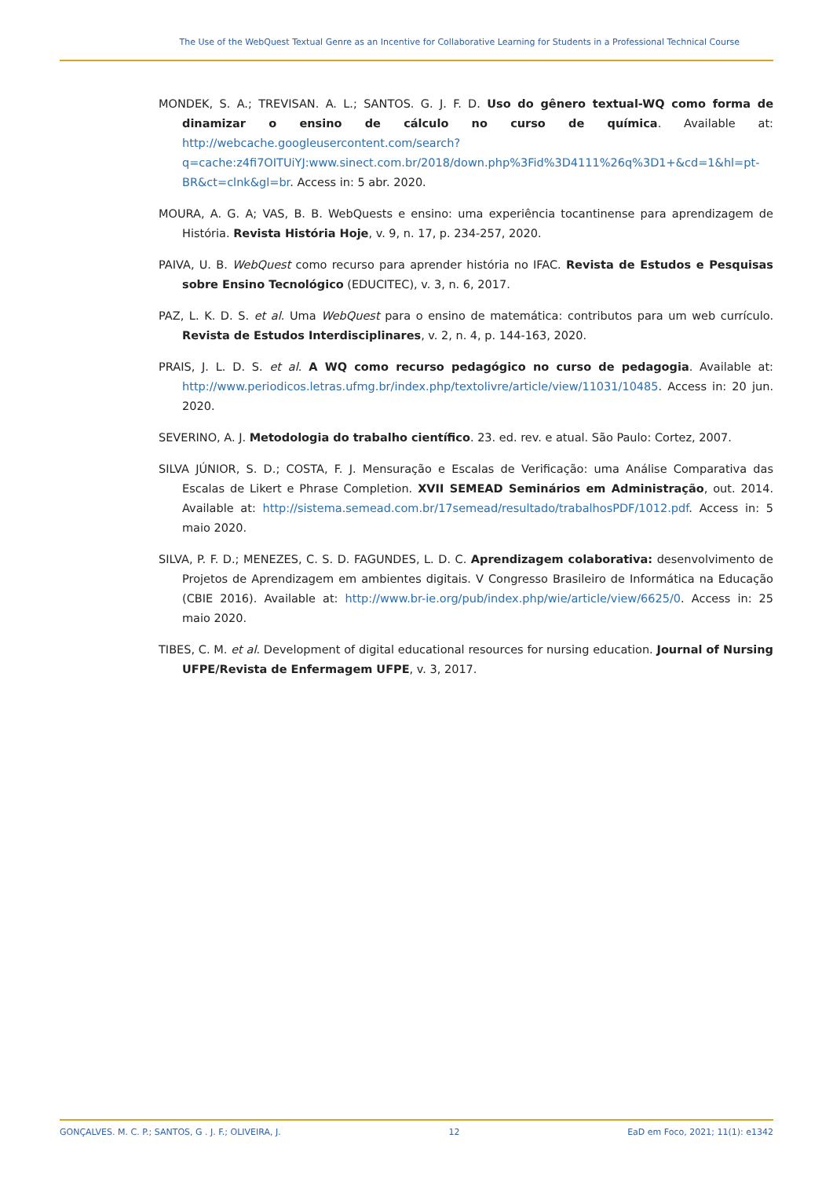The Use of the WebQuest Textual Genre as an Incentive for Collaborative Learning for Students in a Professional Technical Course
MONDEK, S. A.; TREVISAN. A. L.; SANTOS. G. J. F. D. Uso do gênero textual-WQ como forma de dinamizar o ensino de cálculo no curso de química. Available at: http://webcache.googleusercontent.com/search?q=cache:z4fi7OITUiYJ:www.sinect.com.br/2018/down.php%3Fid%3D4111%26q%3D1+&cd=1&hl=pt-BR&ct=clnk&gl=br. Access in: 5 abr. 2020.
MOURA, A. G. A; VAS, B. B. WebQuests e ensino: uma experiência tocantinense para aprendizagem de História. Revista História Hoje, v. 9, n. 17, p. 234-257, 2020.
PAIVA, U. B. WebQuest como recurso para aprender história no IFAC. Revista de Estudos e Pesquisas sobre Ensino Tecnológico (EDUCITEC), v. 3, n. 6, 2017.
PAZ, L. K. D. S. et al. Uma WebQuest para o ensino de matemática: contributos para um web currículo. Revista de Estudos Interdisciplinares, v. 2, n. 4, p. 144-163, 2020.
PRAIS, J. L. D. S. et al. A WQ como recurso pedagógico no curso de pedagogia. Available at: http://www.periodicos.letras.ufmg.br/index.php/textolivre/article/view/11031/10485. Access in: 20 jun. 2020.
SEVERINO, A. J. Metodologia do trabalho científico. 23. ed. rev. e atual. São Paulo: Cortez, 2007.
SILVA JÚNIOR, S. D.; COSTA, F. J. Mensuração e Escalas de Verificação: uma Análise Comparativa das Escalas de Likert e Phrase Completion. XVII SEMEAD Seminários em Administração, out. 2014. Available at: http://sistema.semead.com.br/17semead/resultado/trabalhosPDF/1012.pdf. Access in: 5 maio 2020.
SILVA, P. F. D.; MENEZES, C. S. D. FAGUNDES, L. D. C. Aprendizagem colaborativa: desenvolvimento de Projetos de Aprendizagem em ambientes digitais. V Congresso Brasileiro de Informática na Educação (CBIE 2016). Available at: http://www.br-ie.org/pub/index.php/wie/article/view/6625/0. Access in: 25 maio 2020.
TIBES, C. M. et al. Development of digital educational resources for nursing education. Journal of Nursing UFPE/Revista de Enfermagem UFPE, v. 3, 2017.
GONÇALVES. M. C. P.; SANTOS, G . J. F.; OLIVEIRA, J. 12 EaD em Foco, 2021; 11(1): e1342